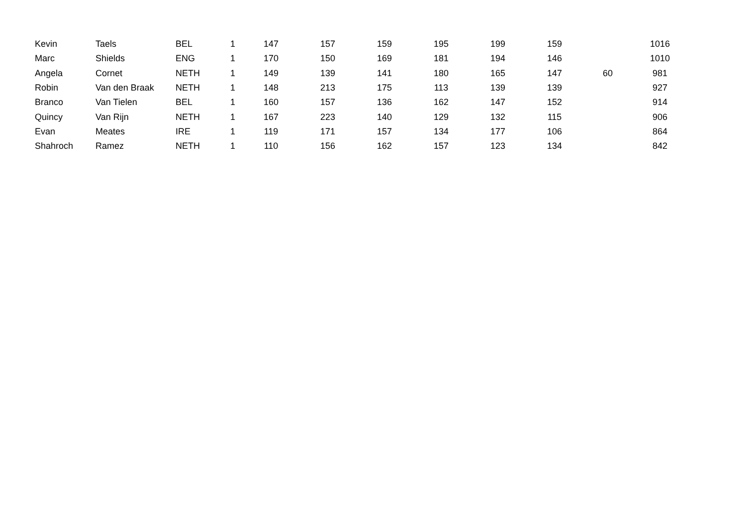| Kevin | Taels | BEL | 1 | 147 | 157 | 159 | 195 | 199 | 159 | | 1016 |
| Marc | Shields | ENG | 1 | 170 | 150 | 169 | 181 | 194 | 146 | | 1010 |
| Angela | Cornet | NETH | 1 | 149 | 139 | 141 | 180 | 165 | 147 | 60 | 981 |
| Robin | Van den Braak | NETH | 1 | 148 | 213 | 175 | 113 | 139 | 139 | | 927 |
| Branco | Van Tielen | BEL | 1 | 160 | 157 | 136 | 162 | 147 | 152 | | 914 |
| Quincy | Van Rijn | NETH | 1 | 167 | 223 | 140 | 129 | 132 | 115 | | 906 |
| Evan | Meates | IRE | 1 | 119 | 171 | 157 | 134 | 177 | 106 | | 864 |
| Shahroch | Ramez | NETH | 1 | 110 | 156 | 162 | 157 | 123 | 134 | | 842 |